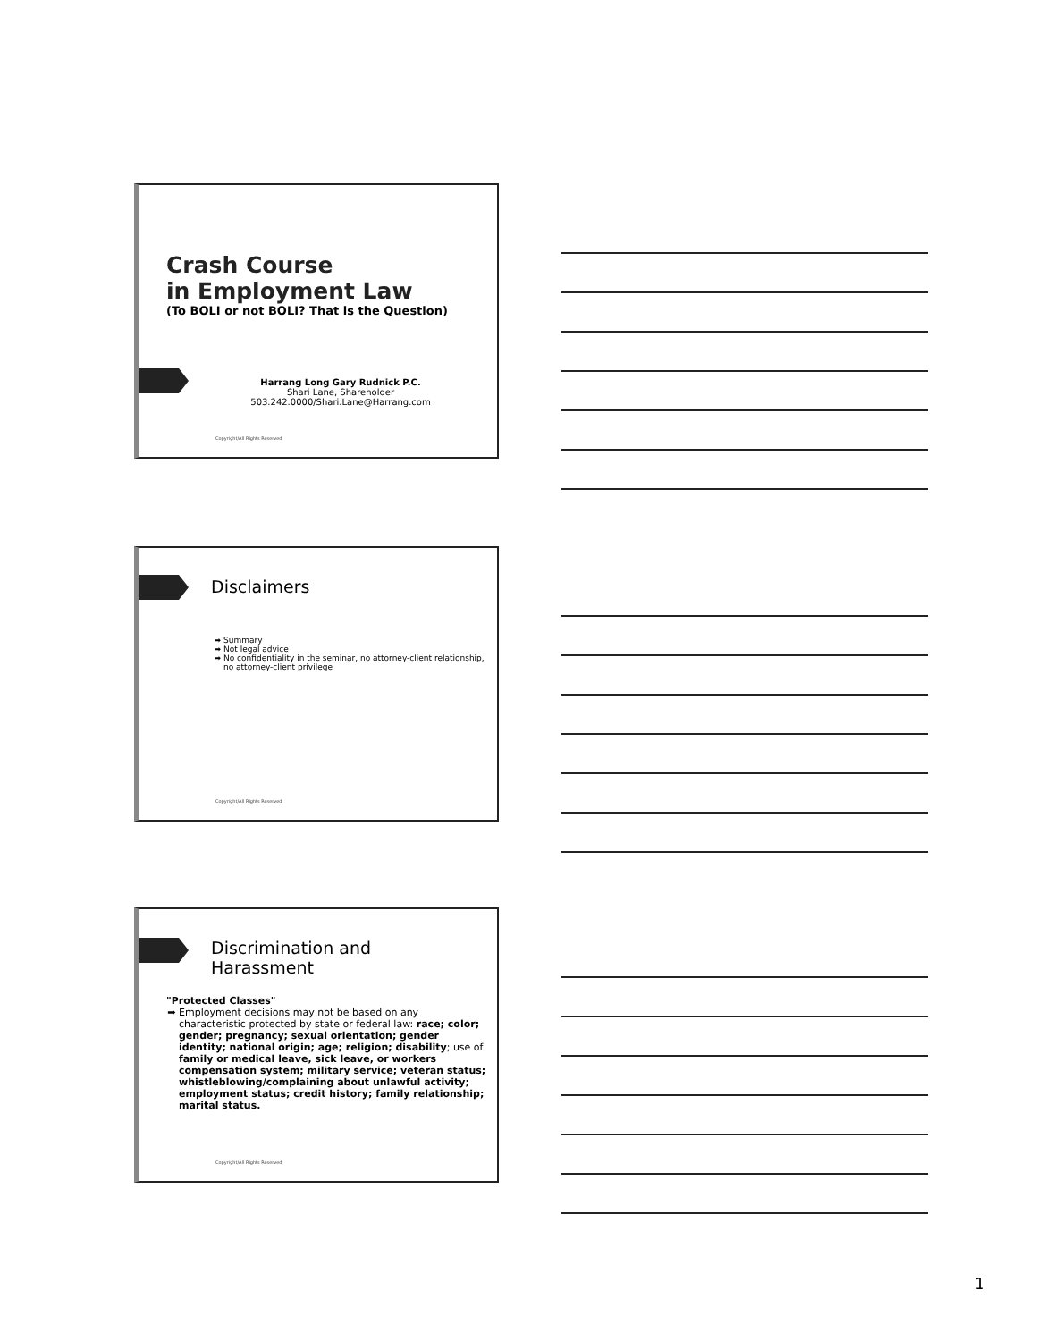Crash Course
in Employment Law
(To BOLI or not BOLI? That is the Question)
Harrang Long Gary Rudnick P.C.
Shari Lane, Shareholder
503.242.0000/Shari.Lane@Harrang.com
Copyright/All Rights Reserved
Disclaimers
Summary
Not legal advice
No confidentiality in the seminar, no attorney-client relationship, no attorney-client privilege
Copyright/All Rights Reserved
Discrimination and
Harassment
"Protected Classes"
Employment decisions may not be based on any characteristic protected by state or federal law: race; color; gender; pregnancy; sexual orientation; gender identity; national origin; age; religion; disability; use of family or medical leave, sick leave, or workers compensation system; military service; veteran status; whistleblowing/complaining about unlawful activity; employment status; credit history; family relationship; marital status.
Copyright/All Rights Reserved
1